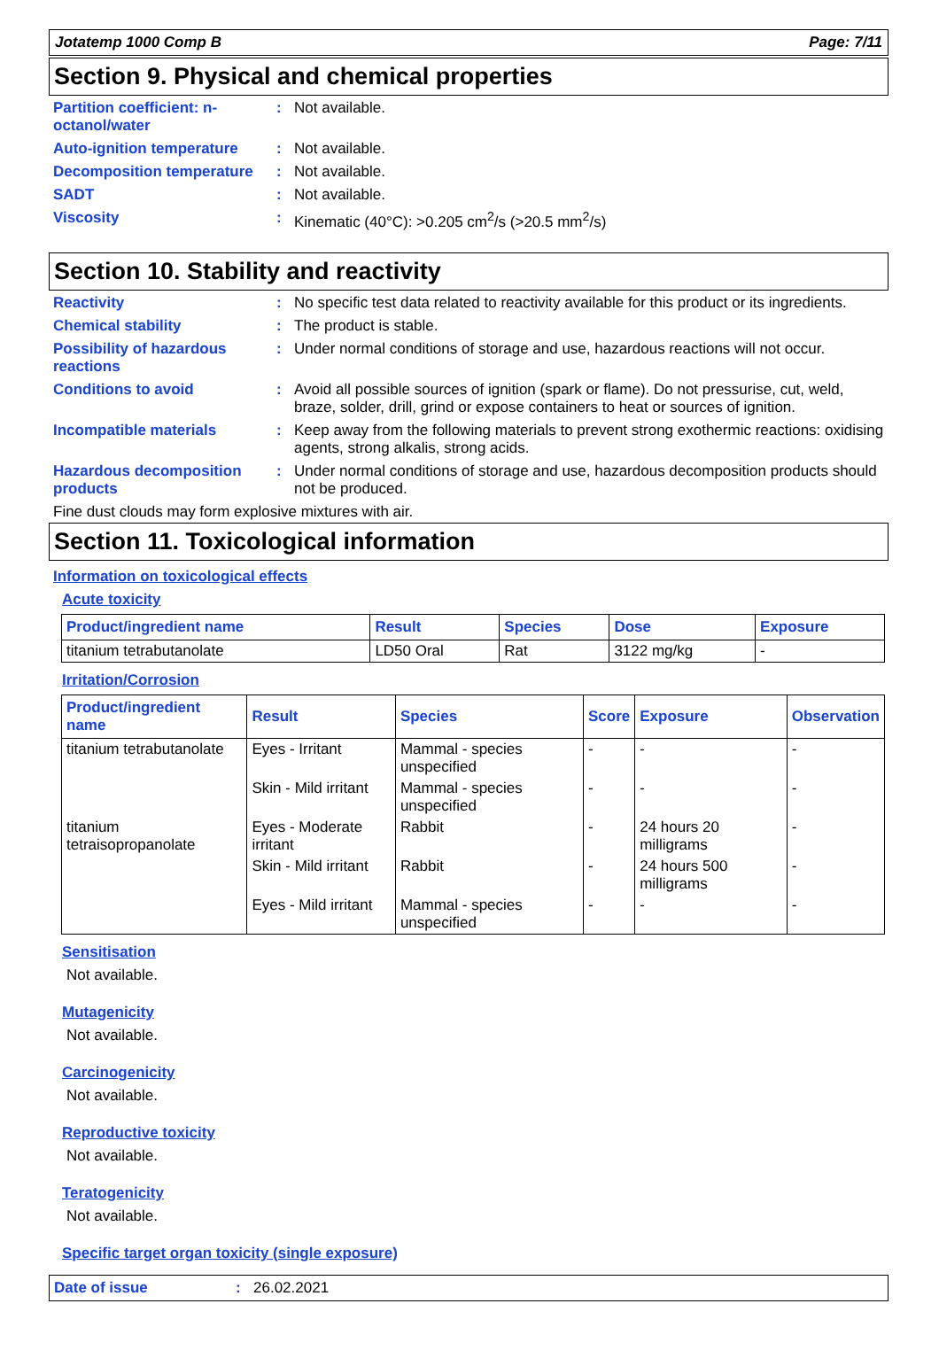Jotatemp 1000 Comp B Page: 7/11
Section 9. Physical and chemical properties
Partition coefficient: n-octanol/water
: Not available.
Auto-ignition temperature
: Not available.
Decomposition temperature
: Not available.
SADT : Not available.
Viscosity : Kinematic (40°C): >0.205 cm<sup>2</sup>/s (>20.5 mm<sup>2</sup>/s)
Section 10. Stability and reactivity
Reactivity : No specific test data related to reactivity available for this product or its ingredients.
Chemical stability : The product is stable.
Possibility of hazardous reactions
: Under normal conditions of storage and use, hazardous reactions will not occur.
Conditions to avoid : Avoid all possible sources of ignition (spark or flame). Do not pressurise, cut, weld, braze, solder, drill, grind or expose containers to heat or sources of ignition.
Incompatible materials : Keep away from the following materials to prevent strong exothermic reactions: oxidising agents, strong alkalis, strong acids.
Hazardous decomposition products
: Under normal conditions of storage and use, hazardous decomposition products should not be produced.
Fine dust clouds may form explosive mixtures with air.
Section 11. Toxicological information
Information on toxicological effects
Acute toxicity
| Product/ingredient name | Result | Species | Dose | Exposure |
| --- | --- | --- | --- | --- |
| titanium tetrabutanolate | LD50 Oral | Rat | 3122 mg/kg | - |
Irritation/Corrosion
| Product/ingredient name | Result | Species | Score | Exposure | Observation |
| --- | --- | --- | --- | --- | --- |
| titanium tetrabutanolate | Eyes - Irritant | Mammal - species unspecified | - | - | - |
| | Skin - Mild irritant | Mammal - species unspecified | - | - | - |
| titanium tetraisopropanolate | Eyes - Moderate irritant | Rabbit | - | 24 hours 20 milligrams | - |
| | Skin - Mild irritant | Rabbit | - | 24 hours 500 milligrams | - |
| | Eyes - Mild irritant | Mammal - species unspecified | - | - | - |
Sensitisation
Not available.
Mutagenicity
Not available.
Carcinogenicity
Not available.
Reproductive toxicity
Not available.
Teratogenicity
Not available.
Specific target organ toxicity (single exposure)
Date of issue: 26.02.2021